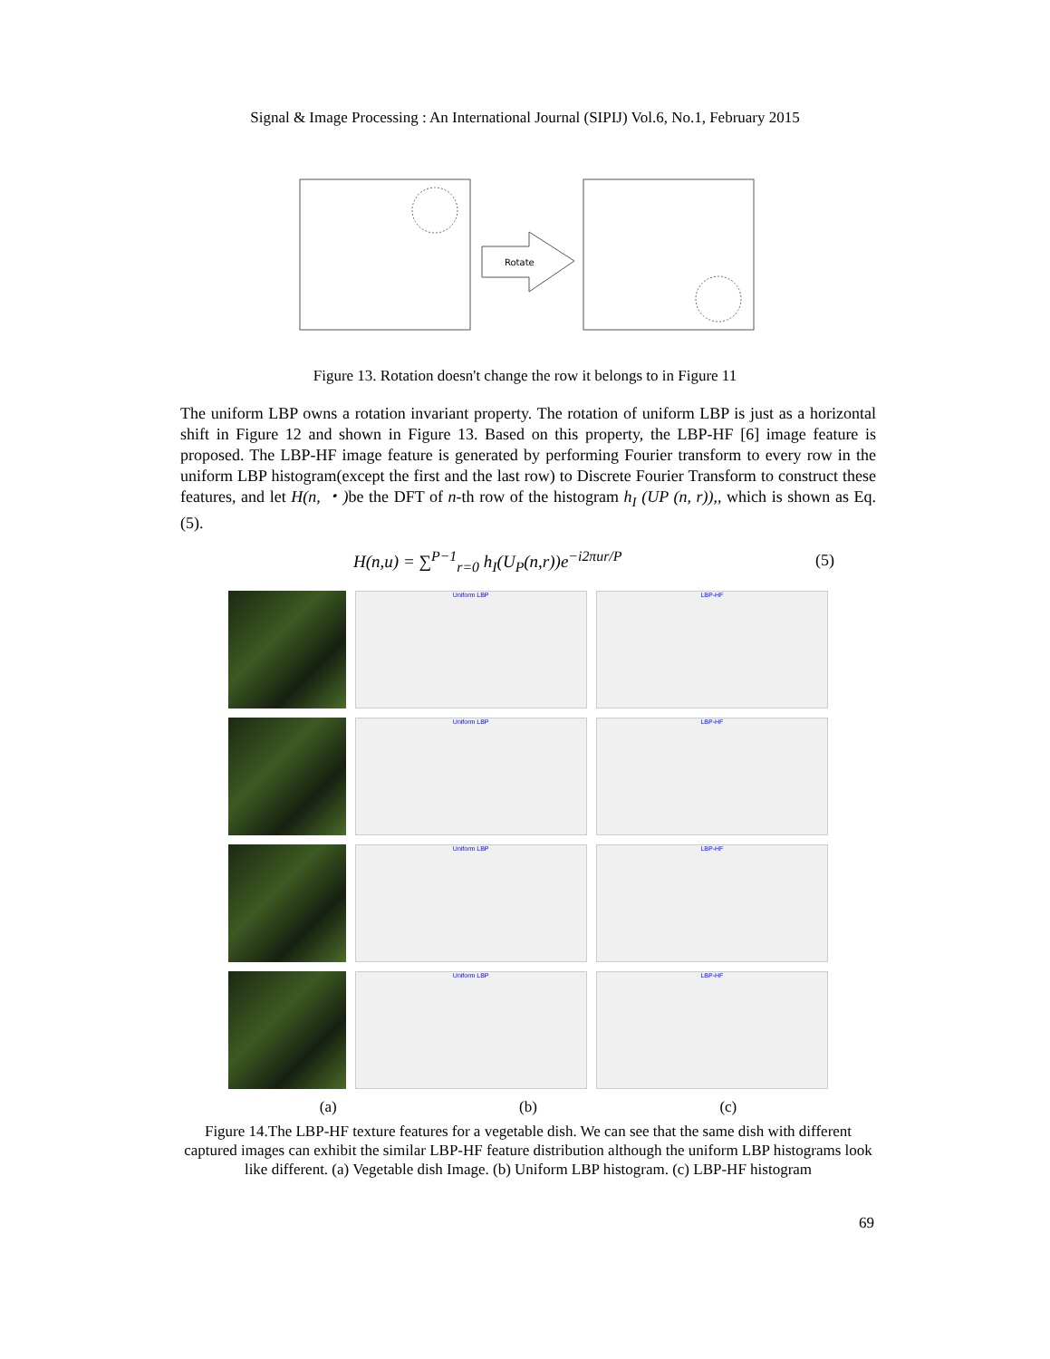Signal & Image Processing : An International Journal (SIPIJ) Vol.6, No.1, February 2015
Rotate
Figure 13. Rotation doesn't change the row it belongs to in Figure 11
The uniform LBP owns a rotation invariant property. The rotation of uniform LBP is just as a horizontal shift in Figure 12 and shown in Figure 13. Based on this property, the LBP-HF [6] image feature is proposed. The LBP-HF image feature is generated by performing Fourier transform to every row in the uniform LBP histogram(except the first and the last row) to Discrete Fourier Transform to construct these features, and let H(n, ・) be the DFT of n-th row of the histogram h<sub>I</sub> (UP (n, r)),, which is shown as Eq. (5).
H(n,u) = ∑<sup>P−1</sup><sub>r=0</sub> h<sub>I</sub>(U<sub>P</sub>(n,r))e<sup>−i2πur/P</sup>
(5)
Uniform LBP LBP-HF
Uniform LBP LBP-HF
Uniform LBP LBP-HF
Uniform LBP LBP-HF
(a) (b) (c)
Figure 14.The LBP-HF texture features for a vegetable dish. We can see that the same dish with different captured images can exhibit the similar LBP-HF feature distribution although the uniform LBP histograms look like different. (a) Vegetable dish Image. (b) Uniform LBP histogram. (c) LBP-HF histogram
69